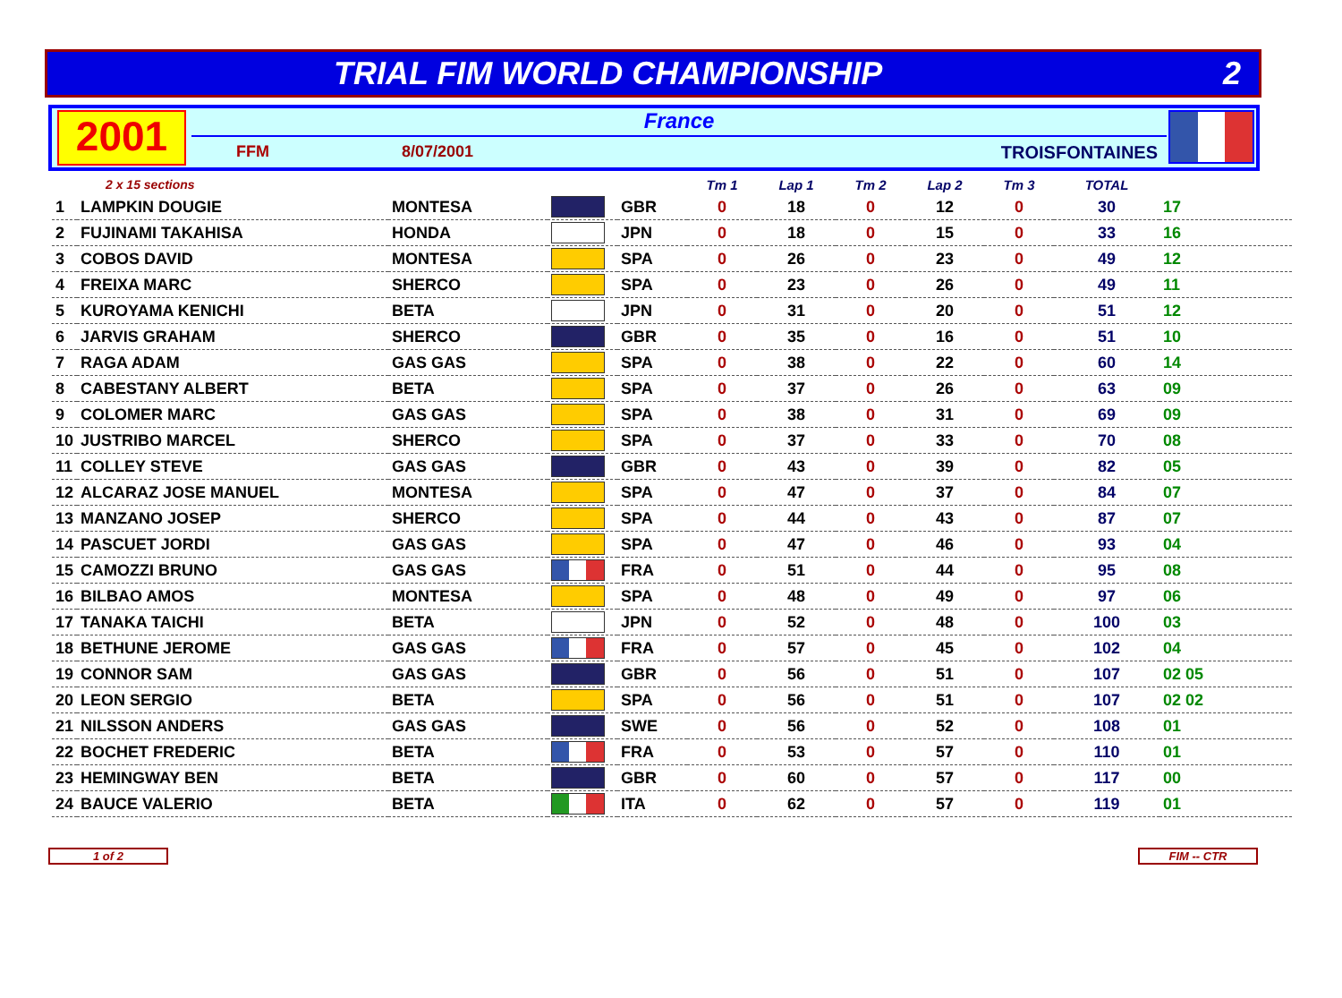TRIAL FIM WORLD CHAMPIONSHIP 2
2001
France
FFM 8/07/2001 TROISFONTAINES
| 2 x 15 sections | | | | | Tm 1 | Lap 1 | Tm 2 | Lap 2 | Tm 3 | TOTAL | |
| --- | --- | --- | --- | --- | --- | --- | --- | --- | --- | --- | --- |
| 1 | LAMPKIN DOUGIE | MONTESA | | GBR | 0 | 18 | 0 | 12 | 0 | 30 | 17 |
| 2 | FUJINAMI TAKAHISA | HONDA | | JPN | 0 | 18 | 0 | 15 | 0 | 33 | 16 |
| 3 | COBOS DAVID | MONTESA | | SPA | 0 | 26 | 0 | 23 | 0 | 49 | 12 |
| 4 | FREIXA MARC | SHERCO | | SPA | 0 | 23 | 0 | 26 | 0 | 49 | 11 |
| 5 | KUROYAMA KENICHI | BETA | | JPN | 0 | 31 | 0 | 20 | 0 | 51 | 12 |
| 6 | JARVIS GRAHAM | SHERCO | | GBR | 0 | 35 | 0 | 16 | 0 | 51 | 10 |
| 7 | RAGA ADAM | GAS GAS | | SPA | 0 | 38 | 0 | 22 | 0 | 60 | 14 |
| 8 | CABESTANY ALBERT | BETA | | SPA | 0 | 37 | 0 | 26 | 0 | 63 | 09 |
| 9 | COLOMER MARC | GAS GAS | | SPA | 0 | 38 | 0 | 31 | 0 | 69 | 09 |
| 10 | JUSTRIBO MARCEL | SHERCO | | SPA | 0 | 37 | 0 | 33 | 0 | 70 | 08 |
| 11 | COLLEY STEVE | GAS GAS | | GBR | 0 | 43 | 0 | 39 | 0 | 82 | 05 |
| 12 | ALCARAZ JOSE MANUEL | MONTESA | | SPA | 0 | 47 | 0 | 37 | 0 | 84 | 07 |
| 13 | MANZANO JOSEP | SHERCO | | SPA | 0 | 44 | 0 | 43 | 0 | 87 | 07 |
| 14 | PASCUET JORDI | GAS GAS | | SPA | 0 | 47 | 0 | 46 | 0 | 93 | 04 |
| 15 | CAMOZZI BRUNO | GAS GAS | | FRA | 0 | 51 | 0 | 44 | 0 | 95 | 08 |
| 16 | BILBAO AMOS | MONTESA | | SPA | 0 | 48 | 0 | 49 | 0 | 97 | 06 |
| 17 | TANAKA TAICHI | BETA | | JPN | 0 | 52 | 0 | 48 | 0 | 100 | 03 |
| 18 | BETHUNE JEROME | GAS GAS | | FRA | 0 | 57 | 0 | 45 | 0 | 102 | 04 |
| 19 | CONNOR SAM | GAS GAS | | GBR | 0 | 56 | 0 | 51 | 0 | 107 | 02 05 |
| 20 | LEON SERGIO | BETA | | SPA | 0 | 56 | 0 | 51 | 0 | 107 | 02 02 |
| 21 | NILSSON ANDERS | GAS GAS | | SWE | 0 | 56 | 0 | 52 | 0 | 108 | 01 |
| 22 | BOCHET FREDERIC | BETA | | FRA | 0 | 53 | 0 | 57 | 0 | 110 | 01 |
| 23 | HEMINGWAY BEN | BETA | | GBR | 0 | 60 | 0 | 57 | 0 | 117 | 00 |
| 24 | BAUCE VALERIO | BETA | | ITA | 0 | 62 | 0 | 57 | 0 | 119 | 01 |
1 of 2 FIM -- CTR